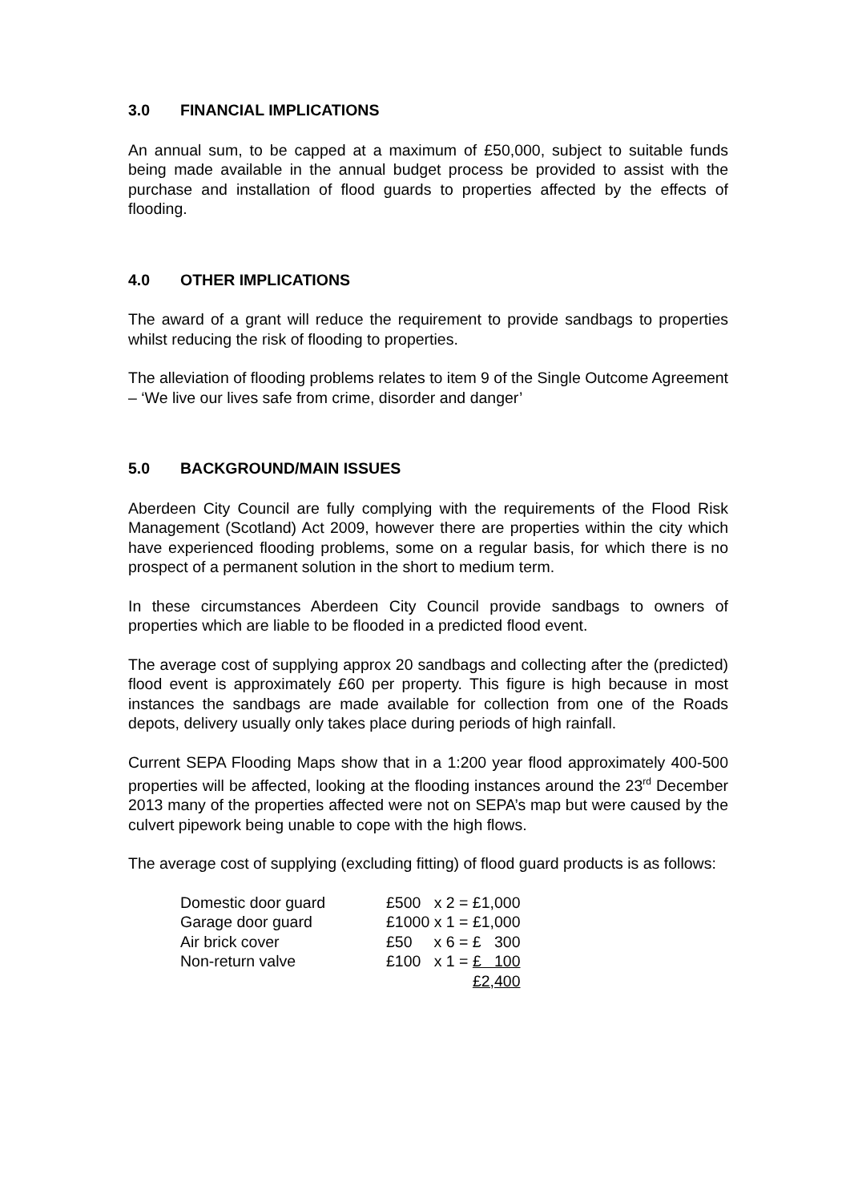3.0 FINANCIAL IMPLICATIONS
An annual sum, to be capped at a maximum of £50,000, subject to suitable funds being made available in the annual budget process be provided to assist with the purchase and installation of flood guards to properties affected by the effects of flooding.
4.0 OTHER IMPLICATIONS
The award of a grant will reduce the requirement to provide sandbags to properties whilst reducing the risk of flooding to properties.
The alleviation of flooding problems relates to item 9 of the Single Outcome Agreement – ‘We live our lives safe from crime, disorder and danger’
5.0 BACKGROUND/MAIN ISSUES
Aberdeen City Council are fully complying with the requirements of the Flood Risk Management (Scotland) Act 2009, however there are properties within the city which have experienced flooding problems, some on a regular basis, for which there is no prospect of a permanent solution in the short to medium term.
In these circumstances Aberdeen City Council provide sandbags to owners of properties which are liable to be flooded in a predicted flood event.
The average cost of supplying approx 20 sandbags and collecting after the (predicted) flood event is approximately £60 per property. This figure is high because in most instances the sandbags are made available for collection from one of the Roads depots, delivery usually only takes place during periods of high rainfall.
Current SEPA Flooding Maps show that in a 1:200 year flood approximately 400-500 properties will be affected, looking at the flooding instances around the 23<sup>rd</sup> December 2013 many of the properties affected were not on SEPA’s map but were caused by the culvert pipework being unable to cope with the high flows.
The average cost of supplying (excluding fitting) of flood guard products is as follows:
| Domestic door guard | £500 x 2 = £1,000 |
| Garage door guard | £1000 x 1 = £1,000 |
| Air brick cover | £50 x 6 = £ 300 |
| Non-return valve | £100 x 1 = £ 100 |
| | £2,400 |